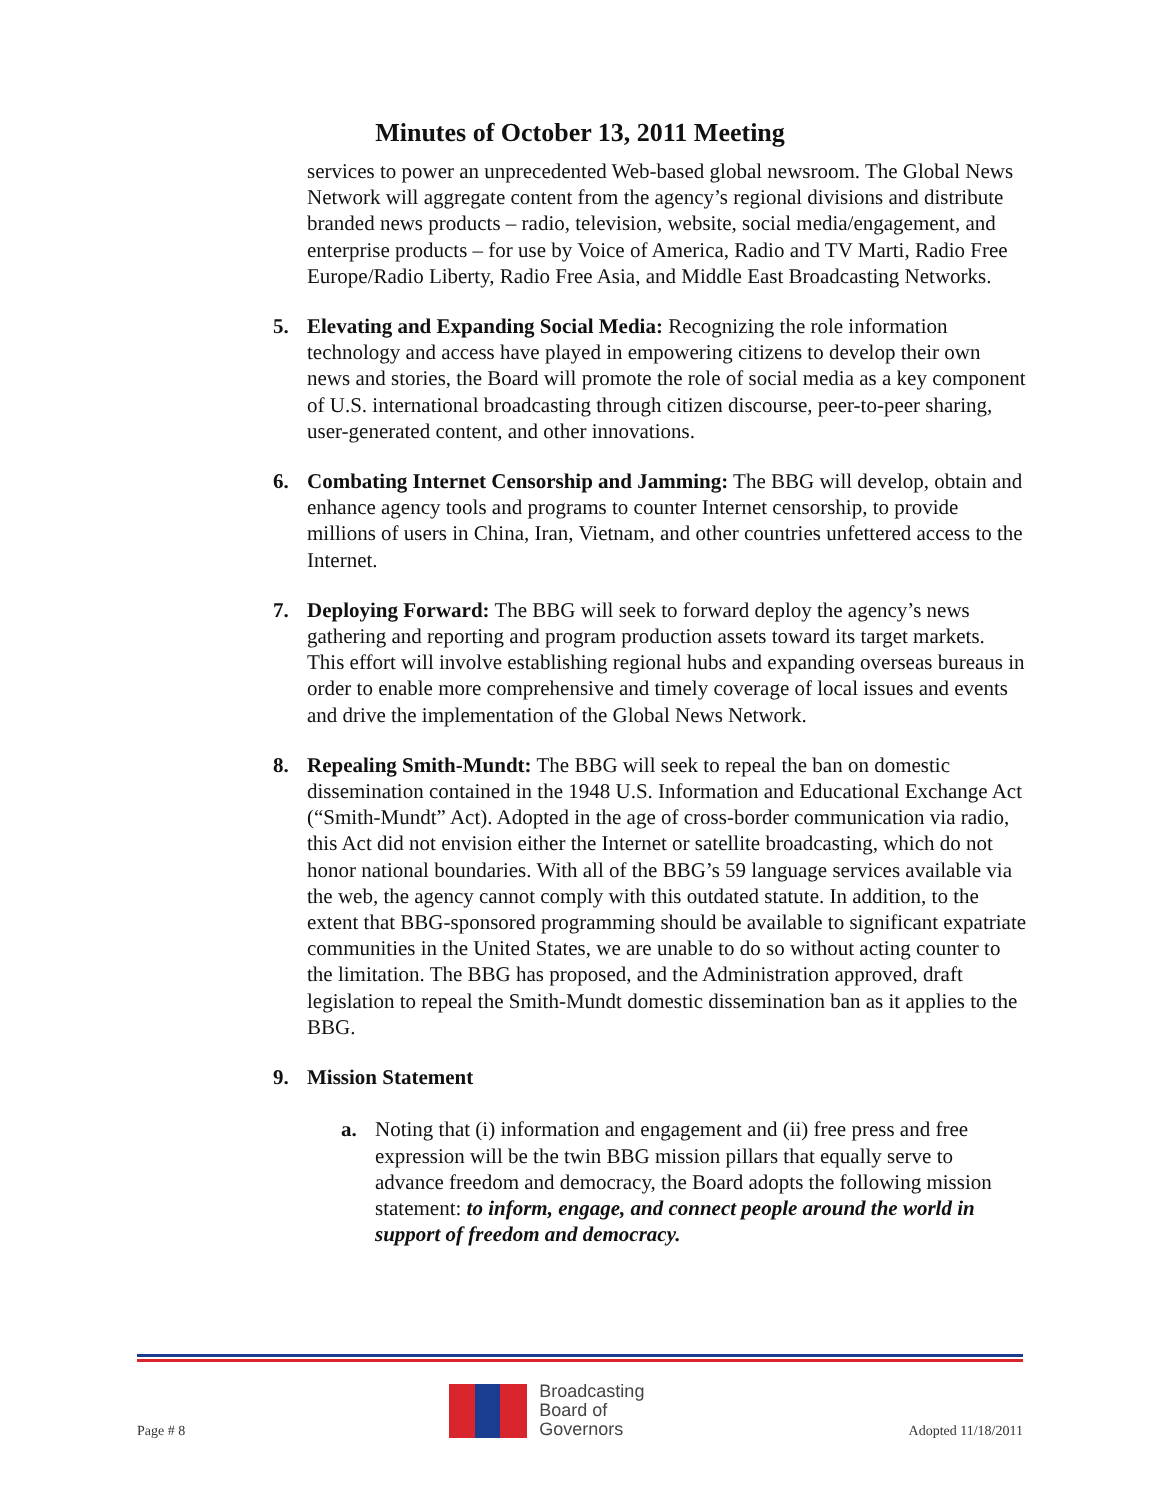Minutes of October 13, 2011 Meeting
services to power an unprecedented Web-based global newsroom. The Global News Network will aggregate content from the agency’s regional divisions and distribute branded news products – radio, television, website, social media/engagement, and enterprise products – for use by Voice of America, Radio and TV Marti, Radio Free Europe/Radio Liberty, Radio Free Asia, and Middle East Broadcasting Networks.
5. Elevating and Expanding Social Media: Recognizing the role information technology and access have played in empowering citizens to develop their own news and stories, the Board will promote the role of social media as a key component of U.S. international broadcasting through citizen discourse, peer-to-peer sharing, user-generated content, and other innovations.
6. Combating Internet Censorship and Jamming: The BBG will develop, obtain and enhance agency tools and programs to counter Internet censorship, to provide millions of users in China, Iran, Vietnam, and other countries unfettered access to the Internet.
7. Deploying Forward: The BBG will seek to forward deploy the agency’s news gathering and reporting and program production assets toward its target markets. This effort will involve establishing regional hubs and expanding overseas bureaus in order to enable more comprehensive and timely coverage of local issues and events and drive the implementation of the Global News Network.
8. Repealing Smith-Mundt: The BBG will seek to repeal the ban on domestic dissemination contained in the 1948 U.S. Information and Educational Exchange Act (“Smith-Mundt” Act). Adopted in the age of cross-border communication via radio, this Act did not envision either the Internet or satellite broadcasting, which do not honor national boundaries. With all of the BBG’s 59 language services available via the web, the agency cannot comply with this outdated statute. In addition, to the extent that BBG-sponsored programming should be available to significant expatriate communities in the United States, we are unable to do so without acting counter to the limitation. The BBG has proposed, and the Administration approved, draft legislation to repeal the Smith-Mundt domestic dissemination ban as it applies to the BBG.
9. Mission Statement
a. Noting that (i) information and engagement and (ii) free press and free expression will be the twin BBG mission pillars that equally serve to advance freedom and democracy, the Board adopts the following mission statement: to inform, engage, and connect people around the world in support of freedom and democracy.
Page # 8
Broadcasting
Board of
Governors
Adopted 11/18/2011